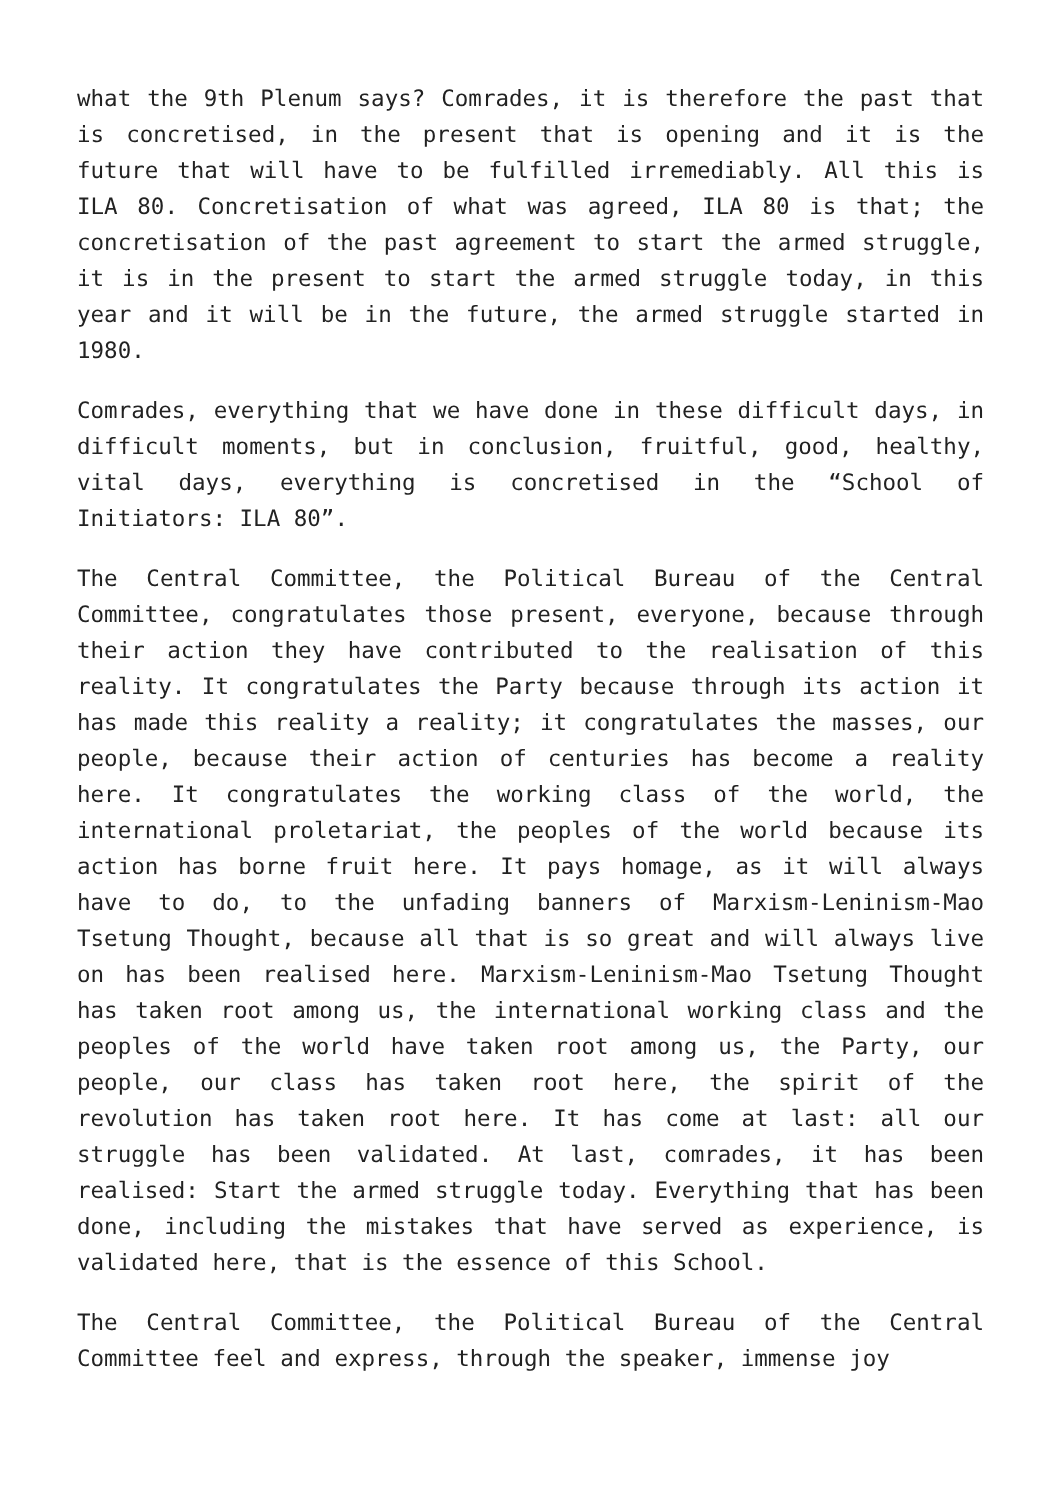what the 9th Plenum says? Comrades, it is therefore the past that is concretised, in the present that is opening and it is the future that will have to be fulfilled irremediably. All this is ILA 80. Concretisation of what was agreed, ILA 80 is that; the concretisation of the past agreement to start the armed struggle, it is in the present to start the armed struggle today, in this year and it will be in the future, the armed struggle started in 1980.
Comrades, everything that we have done in these difficult days, in difficult moments, but in conclusion, fruitful, good, healthy, vital days, everything is concretised in the “School of Initiators: ILA 80”.
The Central Committee, the Political Bureau of the Central Committee, congratulates those present, everyone, because through their action they have contributed to the realisation of this reality. It congratulates the Party because through its action it has made this reality a reality; it congratulates the masses, our people, because their action of centuries has become a reality here. It congratulates the working class of the world, the international proletariat, the peoples of the world because its action has borne fruit here. It pays homage, as it will always have to do, to the unfading banners of Marxism-Leninism-Mao Tsetung Thought, because all that is so great and will always live on has been realised here. Marxism-Leninism-Mao Tsetung Thought has taken root among us, the international working class and the peoples of the world have taken root among us, the Party, our people, our class has taken root here, the spirit of the revolution has taken root here. It has come at last: all our struggle has been validated. At last, comrades, it has been realised: Start the armed struggle today. Everything that has been done, including the mistakes that have served as experience, is validated here, that is the essence of this School.
The Central Committee, the Political Bureau of the Central Committee feel and express, through the speaker, immense joy